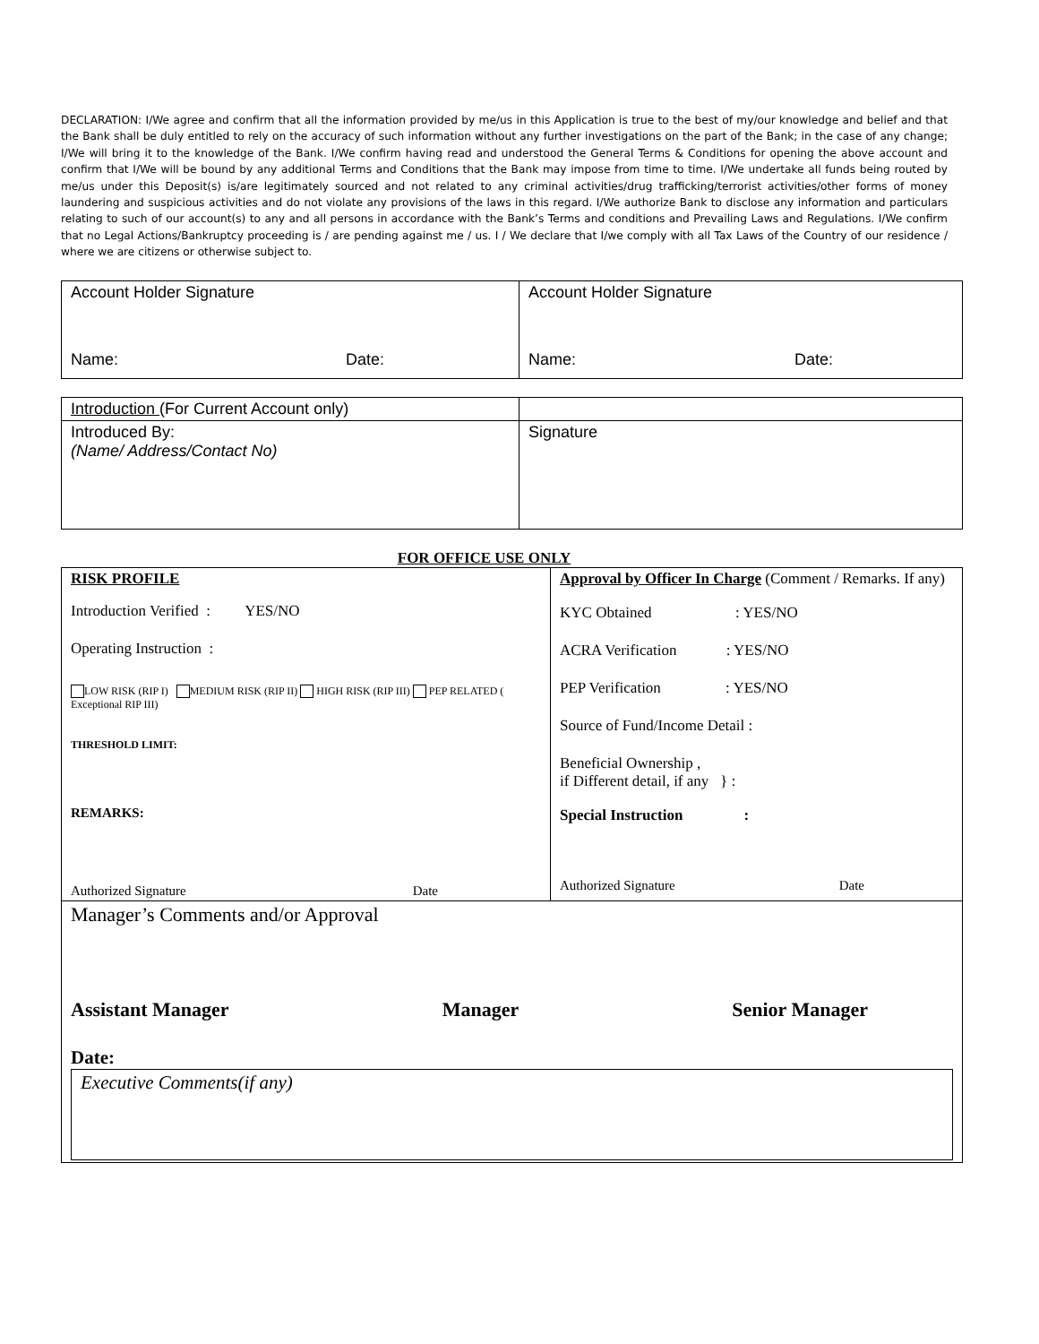DECLARATION: I/We agree and confirm that all the information provided by me/us in this Application is true to the best of my/our knowledge and belief and that the Bank shall be duly entitled to rely on the accuracy of such information without any further investigations on the part of the Bank; in the case of any change; I/We will bring it to the knowledge of the Bank. I/We confirm having read and understood the General Terms & Conditions for opening the above account and confirm that I/We will be bound by any additional Terms and Conditions that the Bank may impose from time to time. I/We undertake all funds being routed by me/us under this Deposit(s) is/are legitimately sourced and not related to any criminal activities/drug trafficking/terrorist activities/other forms of money laundering and suspicious activities and do not violate any provisions of the laws in this regard. I/We authorize Bank to disclose any information and particulars relating to such of our account(s) to any and all persons in accordance with the Bank’s Terms and conditions and Prevailing Laws and Regulations. I/We confirm that no Legal Actions/Bankruptcy proceeding is / are pending against me / us. I / We declare that I/we comply with all Tax Laws of the Country of our residence / where we are citizens or otherwise subject to.
| Account Holder Signature Name: Date: | Account Holder Signature Name: Date: |
| Introduction (For Current Account only) | |
| Introduced By: (Name/ Address/Contact No) | Signature |
FOR OFFICE USE ONLY
| RISK PROFILE Introduction Verified : YES/NO Operating Instruction : LOW RISK (RIP I) MEDIUM RISK (RIP II) HIGH RISK (RIP III) PEP RELATED ( Exceptional RIP III) THRESHOLD LIMIT: REMARKS: Authorized Signature Date | Approval by Officer In Charge (Comment / Remarks. If any) KYC Obtained : YES/NO ACRA Verification : YES/NO PEP Verification : YES/NO Source of Fund/Income Detail : Beneficial Ownership , if Different detail, if any } : Special Instruction : Authorized Signature Date |
| Manager’s Comments and/or Approval Assistant Manager Manager Senior Manager Date: Executive Comments(if any) | |